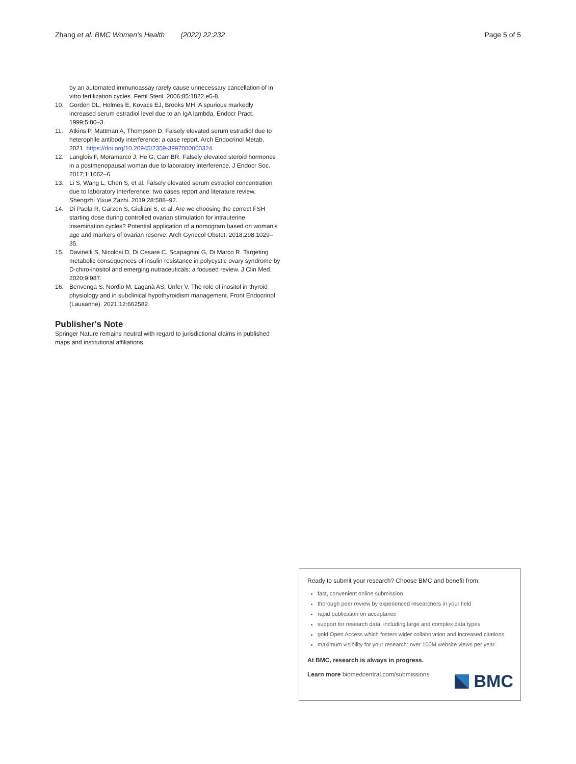Zhang et al. BMC Women's Health (2022) 22:232 Page 5 of 5
by an automated immunoassay rarely cause unnecessary cancellation of in vitro fertilization cycles. Fertil Steril. 2006;85:1822.e5-8.
10. Gordon DL, Holmes E, Kovacs EJ, Brooks MH. A spurious markedly increased serum estradiol level due to an IgA lambda. Endocr Pract. 1999;5:80–3.
11. Atkins P, Mattman A, Thompson D. Falsely elevated serum estradiol due to heterophile antibody interference: a case report. Arch Endocrinol Metab. 2021. https://doi.org/10.20945/2359-3997000000324.
12. Langlois F, Moramarco J, He G, Carr BR. Falsely elevated steroid hormones in a postmenopausal woman due to laboratory interference. J Endocr Soc. 2017;1:1062–6.
13. Li S, Wang L, Chen S, et al. Falsely elevated serum estradiol concentration due to laboratory interference: two cases report and literature review. Shengzhi Yixue Zazhi. 2019;28:588–92.
14. Di Paola R, Garzon S, Giuliani S, et al. Are we choosing the correct FSH starting dose during controlled ovarian stimulation for intrauterine insemination cycles? Potential application of a nomogram based on woman's age and markers of ovarian reserve. Arch Gynecol Obstet. 2018;298:1029–35.
15. Davinelli S, Nicolosi D, Di Cesare C, Scapagnini G, Di Marco R. Targeting metabolic consequences of insulin resistance in polycystic ovary syndrome by D-chiro-inositol and emerging nutraceuticals: a focused review. J Clin Med. 2020;9:987.
16. Benvenga S, Nordio M, Laganà AS, Unfer V. The role of inositol in thyroid physiology and in subclinical hypothyroidism management. Front Endocrinol (Lausanne). 2021;12:662582.
Publisher's Note
Springer Nature remains neutral with regard to jurisdictional claims in published maps and institutional affiliations.
Ready to submit your research? Choose BMC and benefit from:
fast, convenient online submission
thorough peer review by experienced researchers in your field
rapid publication on acceptance
support for research data, including large and complex data types
gold Open Access which fosters wider collaboration and increased citations
maximum visibility for your research: over 100M website views per year
At BMC, research is always in progress.
Learn more biomedcentral.com/submissions
BMC